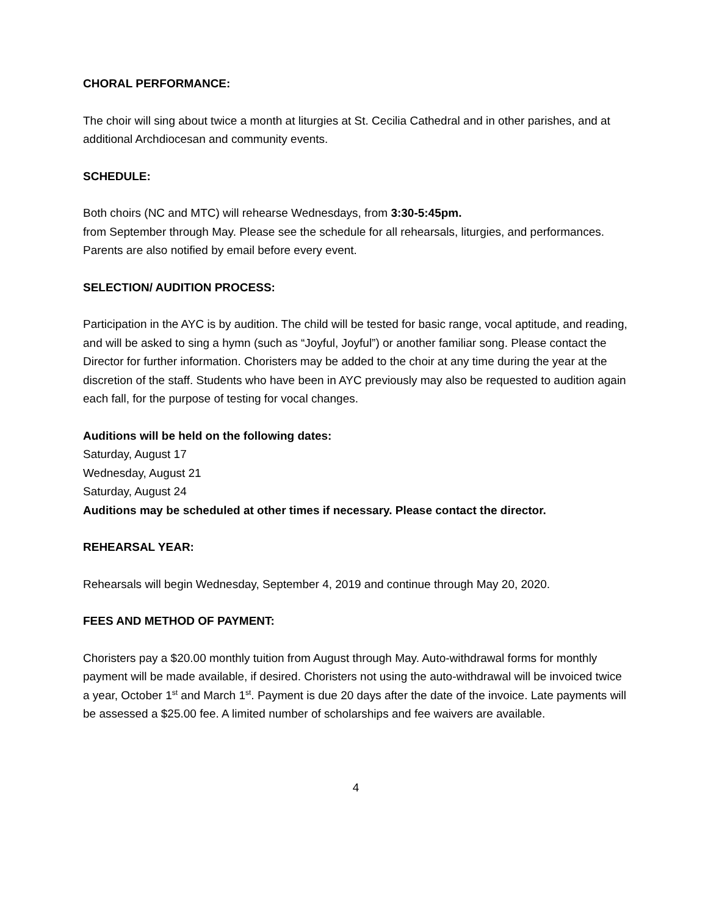CHORAL PERFORMANCE:
The choir will sing about twice a month at liturgies at St. Cecilia Cathedral and in other parishes, and at additional Archdiocesan and community events.
SCHEDULE:
Both choirs (NC and MTC) will rehearse Wednesdays, from 3:30-5:45pm.
from September through May. Please see the schedule for all rehearsals, liturgies, and performances. Parents are also notified by email before every event.
SELECTION/ AUDITION PROCESS:
Participation in the AYC is by audition. The child will be tested for basic range, vocal aptitude, and reading, and will be asked to sing a hymn (such as “Joyful, Joyful”) or another familiar song. Please contact the Director for further information. Choristers may be added to the choir at any time during the year at the discretion of the staff. Students who have been in AYC previously may also be requested to audition again each fall, for the purpose of testing for vocal changes.
Auditions will be held on the following dates:
Saturday, August 17
Wednesday, August 21
Saturday, August 24
Auditions may be scheduled at other times if necessary. Please contact the director.
REHEARSAL YEAR:
Rehearsals will begin Wednesday, September 4, 2019 and continue through May 20, 2020.
FEES AND METHOD OF PAYMENT:
Choristers pay a $20.00 monthly tuition from August through May. Auto-withdrawal forms for monthly payment will be made available, if desired. Choristers not using the auto-withdrawal will be invoiced twice a year, October 1<sup>st</sup> and March 1<sup>st</sup>. Payment is due 20 days after the date of the invoice. Late payments will be assessed a $25.00 fee. A limited number of scholarships and fee waivers are available.
4